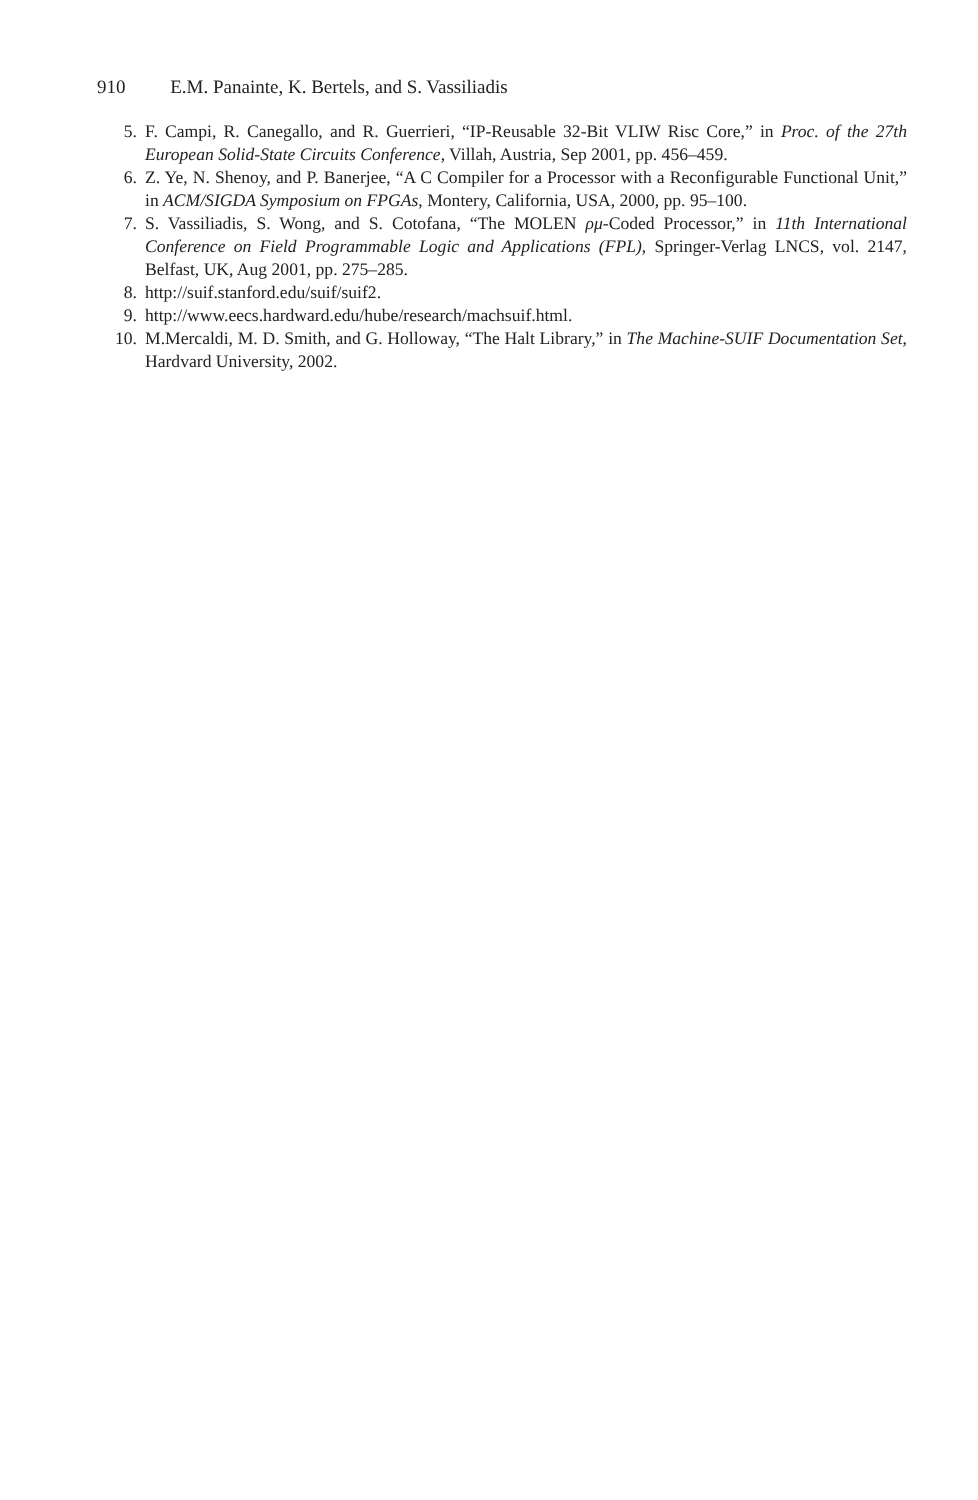910 E.M. Panainte, K. Bertels, and S. Vassiliadis
5. F. Campi, R. Canegallo, and R. Guerrieri, “IP-Reusable 32-Bit VLIW Risc Core,” in Proc. of the 27th European Solid-State Circuits Conference, Villah, Austria, Sep 2001, pp. 456–459.
6. Z. Ye, N. Shenoy, and P. Banerjee, “A C Compiler for a Processor with a Reconfigurable Functional Unit,” in ACM/SIGDA Symposium on FPGAs, Montery, California, USA, 2000, pp. 95–100.
7. S. Vassiliadis, S. Wong, and S. Cotofana, “The MOLEN ρμ-Coded Processor,” in 11th International Conference on Field Programmable Logic and Applications (FPL), Springer-Verlag LNCS, vol. 2147, Belfast, UK, Aug 2001, pp. 275–285.
8. http://suif.stanford.edu/suif/suif2.
9. http://www.eecs.hardward.edu/hube/research/machsuif.html.
10. M.Mercaldi, M. D. Smith, and G. Holloway, “The Halt Library,” in The Machine-SUIF Documentation Set, Hardvard University, 2002.